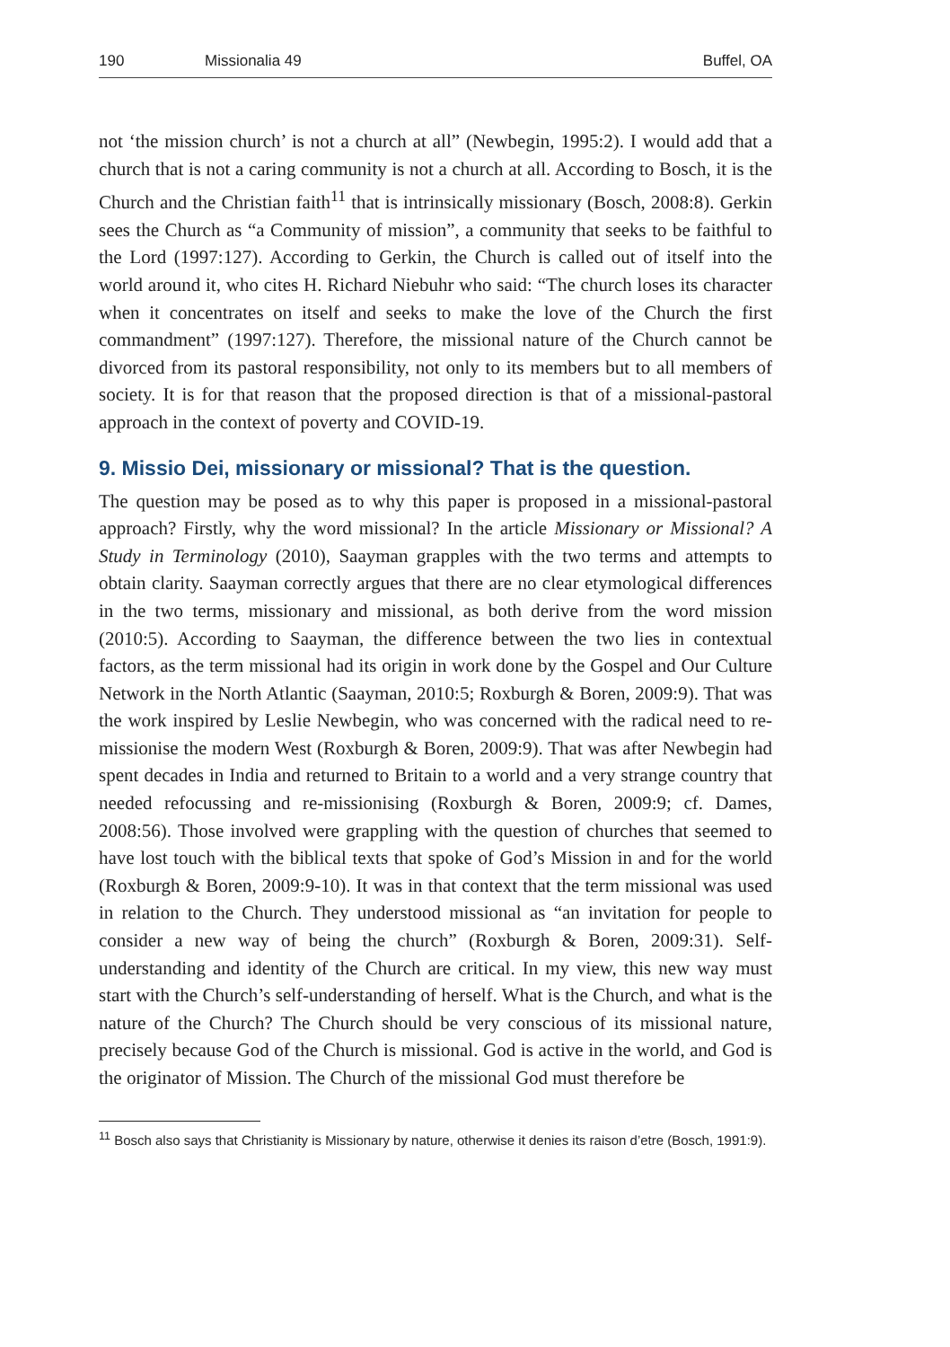190 Missionalia 49 Buffel, OA
not ‘the mission church’ is not a church at all” (Newbegin, 1995:2). I would add that a church that is not a caring community is not a church at all. According to Bosch, it is the Church and the Christian faith<sup>11</sup> that is intrinsically missionary (Bosch, 2008:8). Gerkin sees the Church as “a Community of mission”, a community that seeks to be faithful to the Lord (1997:127). According to Gerkin, the Church is called out of itself into the world around it, who cites H. Richard Niebuhr who said: “The church loses its character when it concentrates on itself and seeks to make the love of the Church the first commandment” (1997:127). Therefore, the missional nature of the Church cannot be divorced from its pastoral responsibility, not only to its members but to all members of society. It is for that reason that the proposed direction is that of a missional-pastoral approach in the context of poverty and COVID-19.
9. Missio Dei, missionary or missional? That is the question.
The question may be posed as to why this paper is proposed in a missional-pastoral approach? Firstly, why the word missional? In the article Missionary or Missional? A Study in Terminology (2010), Saayman grapples with the two terms and attempts to obtain clarity. Saayman correctly argues that there are no clear etymological differences in the two terms, missionary and missional, as both derive from the word mission (2010:5). According to Saayman, the difference between the two lies in contextual factors, as the term missional had its origin in work done by the Gospel and Our Culture Network in the North Atlantic (Saayman, 2010:5; Roxburgh & Boren, 2009:9). That was the work inspired by Leslie Newbegin, who was concerned with the radical need to re-missionise the modern West (Roxburgh & Boren, 2009:9). That was after Newbegin had spent decades in India and returned to Britain to a world and a very strange country that needed refocussing and re-missionising (Roxburgh & Boren, 2009:9; cf. Dames, 2008:56). Those involved were grappling with the question of churches that seemed to have lost touch with the biblical texts that spoke of God’s Mission in and for the world (Roxburgh & Boren, 2009:9-10). It was in that context that the term missional was used in relation to the Church. They understood missional as “an invitation for people to consider a new way of being the church” (Roxburgh & Boren, 2009:31). Self-understanding and identity of the Church are critical. In my view, this new way must start with the Church’s self-understanding of herself. What is the Church, and what is the nature of the Church? The Church should be very conscious of its missional nature, precisely because God of the Church is missional. God is active in the world, and God is the originator of Mission. The Church of the missional God must therefore be
<sup>11</sup> Bosch also says that Christianity is Missionary by nature, otherwise it denies its raison d’etre (Bosch, 1991:9).